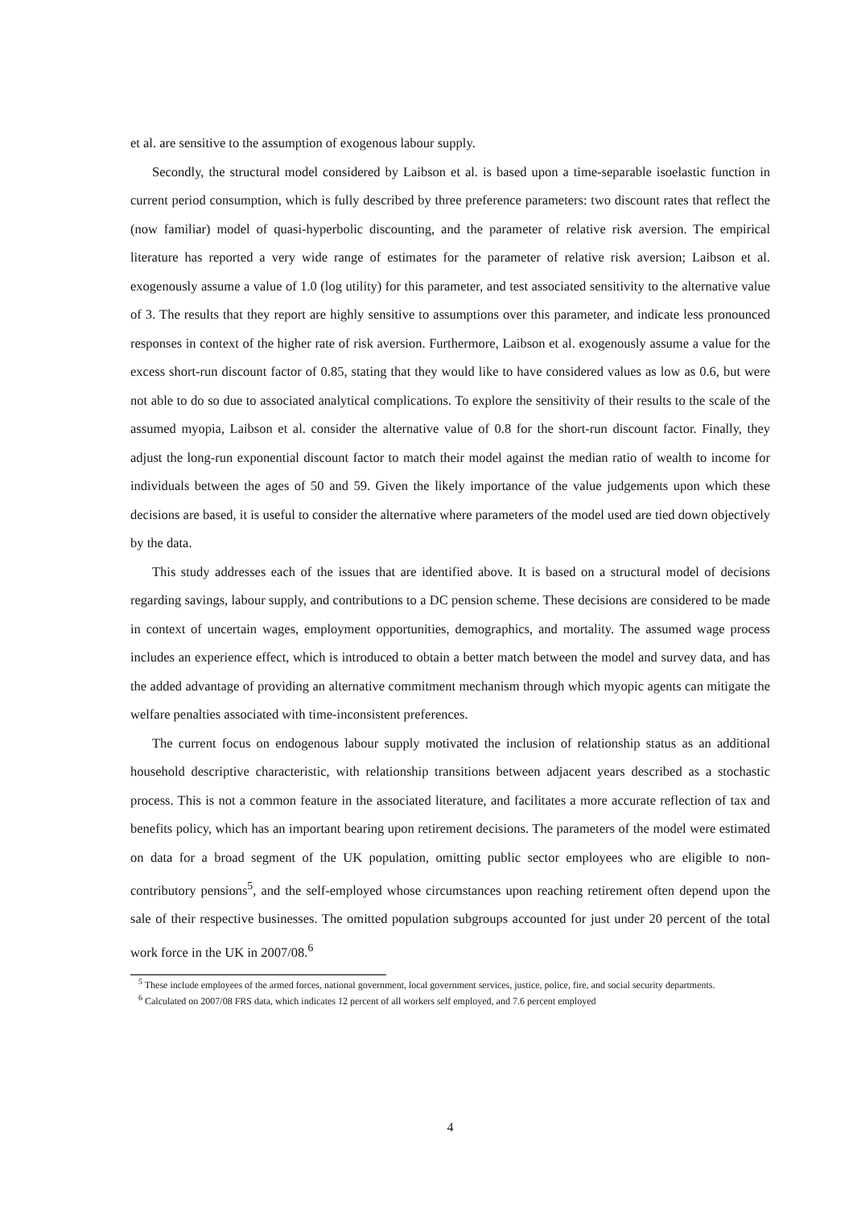et al. are sensitive to the assumption of exogenous labour supply.
Secondly, the structural model considered by Laibson et al. is based upon a time-separable isoelastic function in current period consumption, which is fully described by three preference parameters: two discount rates that reflect the (now familiar) model of quasi-hyperbolic discounting, and the parameter of relative risk aversion. The empirical literature has reported a very wide range of estimates for the parameter of relative risk aversion; Laibson et al. exogenously assume a value of 1.0 (log utility) for this parameter, and test associated sensitivity to the alternative value of 3. The results that they report are highly sensitive to assumptions over this parameter, and indicate less pronounced responses in context of the higher rate of risk aversion. Furthermore, Laibson et al. exogenously assume a value for the excess short-run discount factor of 0.85, stating that they would like to have considered values as low as 0.6, but were not able to do so due to associated analytical complications. To explore the sensitivity of their results to the scale of the assumed myopia, Laibson et al. consider the alternative value of 0.8 for the short-run discount factor. Finally, they adjust the long-run exponential discount factor to match their model against the median ratio of wealth to income for individuals between the ages of 50 and 59. Given the likely importance of the value judgements upon which these decisions are based, it is useful to consider the alternative where parameters of the model used are tied down objectively by the data.
This study addresses each of the issues that are identified above. It is based on a structural model of decisions regarding savings, labour supply, and contributions to a DC pension scheme. These decisions are considered to be made in context of uncertain wages, employment opportunities, demographics, and mortality. The assumed wage process includes an experience effect, which is introduced to obtain a better match between the model and survey data, and has the added advantage of providing an alternative commitment mechanism through which myopic agents can mitigate the welfare penalties associated with time-inconsistent preferences.
The current focus on endogenous labour supply motivated the inclusion of relationship status as an additional household descriptive characteristic, with relationship transitions between adjacent years described as a stochastic process. This is not a common feature in the associated literature, and facilitates a more accurate reflection of tax and benefits policy, which has an important bearing upon retirement decisions. The parameters of the model were estimated on data for a broad segment of the UK population, omitting public sector employees who are eligible to non-contributory pensions<sup>5</sup>, and the self-employed whose circumstances upon reaching retirement often depend upon the sale of their respective businesses. The omitted population subgroups accounted for just under 20 percent of the total work force in the UK in 2007/08.<sup>6</sup>
<sup>5</sup> These include employees of the armed forces, national government, local government services, justice, police, fire, and social security departments.
<sup>6</sup> Calculated on 2007/08 FRS data, which indicates 12 percent of all workers self employed, and 7.6 percent employed
4